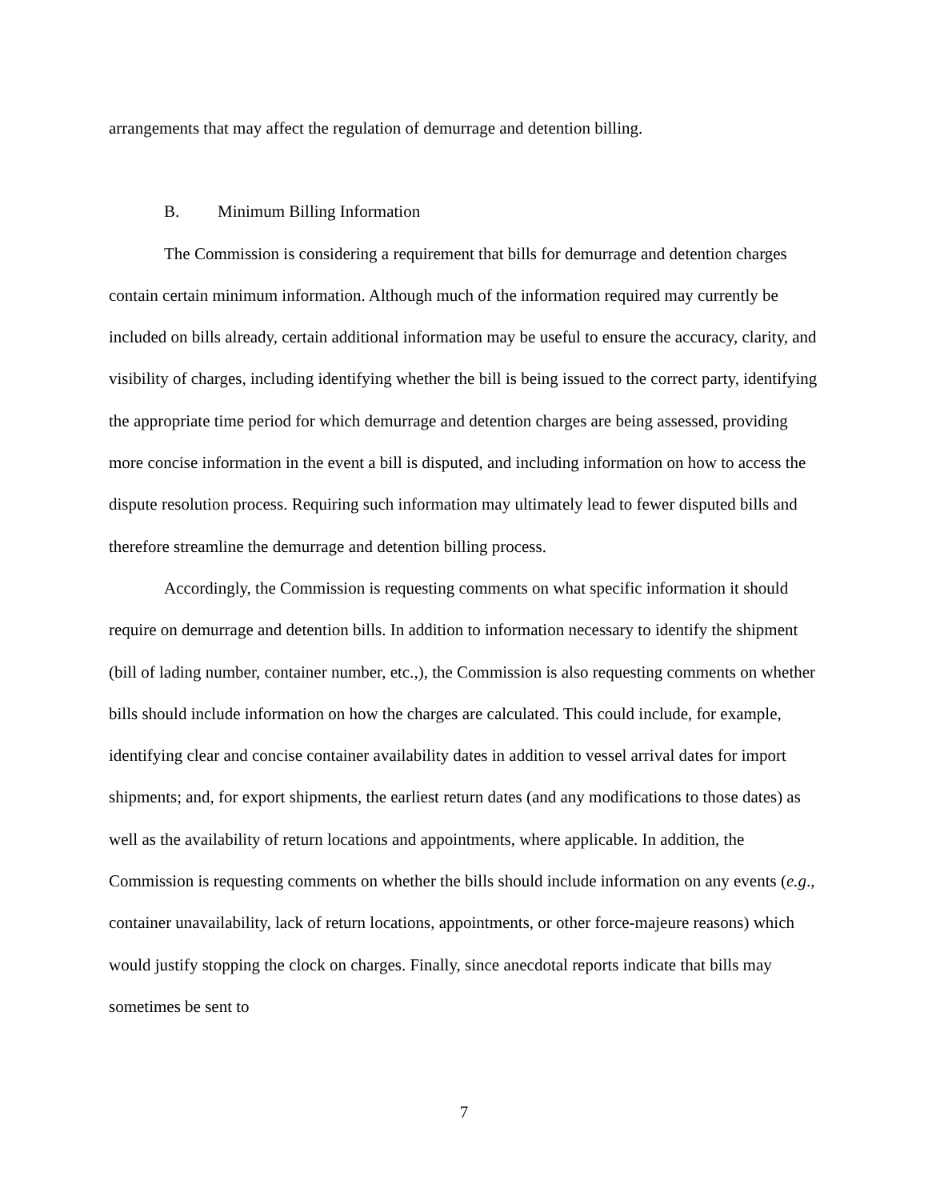arrangements that may affect the regulation of demurrage and detention billing.
B. Minimum Billing Information
The Commission is considering a requirement that bills for demurrage and detention charges contain certain minimum information. Although much of the information required may currently be included on bills already, certain additional information may be useful to ensure the accuracy, clarity, and visibility of charges, including identifying whether the bill is being issued to the correct party, identifying the appropriate time period for which demurrage and detention charges are being assessed, providing more concise information in the event a bill is disputed, and including information on how to access the dispute resolution process. Requiring such information may ultimately lead to fewer disputed bills and therefore streamline the demurrage and detention billing process.
Accordingly, the Commission is requesting comments on what specific information it should require on demurrage and detention bills. In addition to information necessary to identify the shipment (bill of lading number, container number, etc.,), the Commission is also requesting comments on whether bills should include information on how the charges are calculated. This could include, for example, identifying clear and concise container availability dates in addition to vessel arrival dates for import shipments; and, for export shipments, the earliest return dates (and any modifications to those dates) as well as the availability of return locations and appointments, where applicable. In addition, the Commission is requesting comments on whether the bills should include information on any events (e.g., container unavailability, lack of return locations, appointments, or other force-majeure reasons) which would justify stopping the clock on charges. Finally, since anecdotal reports indicate that bills may sometimes be sent to
7